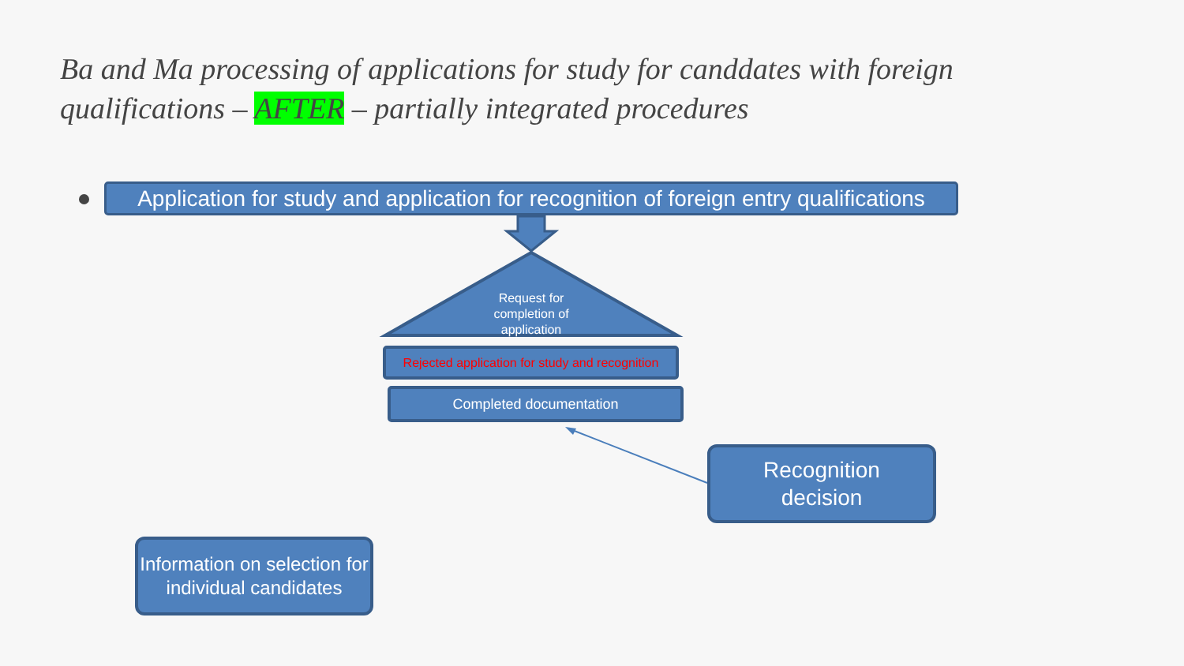Ba and Ma processing of applications for study for canddates with foreign qualifications – AFTER – partially integrated procedures
Application for study and application for recognition of foreign entry qualifications
Request for completion of application
Rejected application for study and recognition
Completed documentation
Recognition
decision
Information on selection for individual candidates